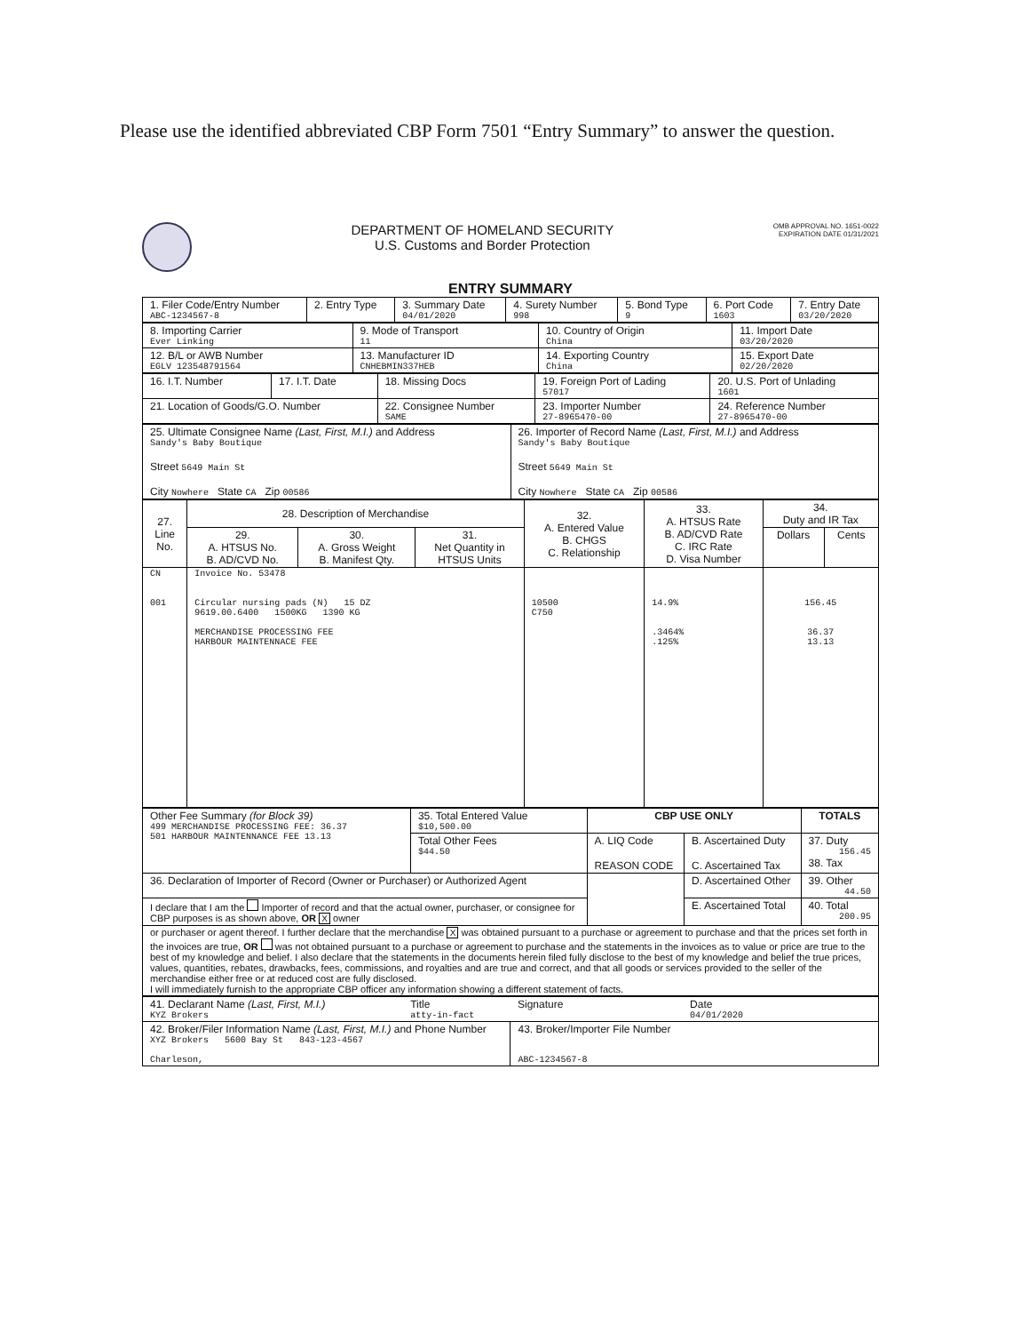Please use the identified abbreviated CBP Form 7501 “Entry Summary” to answer the question.
DEPARTMENT OF HOMELAND SECURITY
U.S. Customs and Border Protection
OMB APPROVAL NO. 1651-0022
EXPIRATION DATE 01/31/2021
ENTRY SUMMARY
| 1. Filer Code/Entry Number ABC-1234567-8 | 2. Entry Type | 3. Summary Date 04/01/2020 | 4. Surety Number 998 | 5. Bond Type 9 | 6. Port Code 1603 | 7. Entry Date 03/20/2020 |
| 8. Importing Carrier Ever Linking | 9. Mode of Transport 11 | 10. Country of Origin China | 11. Import Date 03/20/2020 |
| 12. B/L or AWB Number EGLV 123548791564 | 13. Manufacturer ID CNHEBMIN337HEB | 14. Exporting Country China | 15. Export Date 02/20/2020 |
| 16. I.T. Number | 17. I.T. Date | 18. Missing Docs | 19. Foreign Port of Lading 57017 | 20. U.S. Port of Unlading 1601 |
| 21. Location of Goods/G.O. Number | | 22. Consignee Number SAME | 23. Importer Number 27-8965470-00 | 24. Reference Number 27-8965470-00 |
| 25. Ultimate Consignee Name (Last, First, M.I.) and Address Sandy's Baby Boutique Street 5649 Main St City Nowhere State CA Zip 00586 | 26. Importer of Record Name (Last, First, M.I.) and Address Sandy's Baby Boutique Street 5649 Main St City Nowhere State CA Zip 00586 |
| 27. Line No. | 28. Description of Merchandise | | | 32. A. Entered Value B. CHGS C. Relationship | 33. A. HTSUS Rate B. AD/CVD Rate C. IRC Rate D. Visa Number | 34. Duty and IR Tax | |
| --- | --- | --- | --- | --- | --- | --- | --- |
| | 29. A. HTSUS No. B. AD/CVD No. | 30. A. Gross Weight B. Manifest Qty. | 31. Net Quantity in HTSUS Units | | | Dollars | Cents |
| CN 001 | Invoice No. 53478 Circular nursing pads (N) 15 DZ 9619.00.6400 1500KG 1390 KG MERCHANDISE PROCESSING FEE HARBOUR MAINTENNACE FEE | | | 10500 C750 | 14.9% .3464% .125% | 156.45 36.37 13.13 | |
| Other Fee Summary (for Block 39) 499 MERCHANDISE PROCESSING FEE: 36.37 501 HARBOUR MAINTENNANCE FEE 13.13 | 35. Total Entered Value $10,500.00 | CBP USE ONLY | | TOTALS |
| | Total Other Fees $44.50 | A. LIQ Code REASON CODE | B. Ascertained Duty C. Ascertained Tax | 37. Duty 156.45 38. Tax |
| 36. Declaration of Importer of Record (Owner or Purchaser) or Authorized Agent | | | D. Ascertained Other | 39. Other 44.50 |
| I declare that I am the Importer of record and that the actual owner, purchaser, or consignee for CBP purposes is as shown above, OR X owner | | | E. Ascertained Total | 40. Total 200.95 |
| or purchaser or agent thereof. I further declare that the merchandise X was obtained pursuant to a purchase or agreement to purchase and that the prices set forth in the invoices are true, OR was not obtained pursuant to a purchase or agreement to purchase and the statements in the invoices as to value or price are true to the best of my knowledge and belief. I also declare that the statements in the documents herein filed fully disclose to the best of my knowledge and belief the true prices, values, quantities, rebates, drawbacks, fees, commissions, and royalties and are true and correct, and that all goods or services provided to the seller of the merchandise either free or at reduced cost are fully disclosed. I will immediately furnish to the appropriate CBP officer any information showing a different statement of facts. | | | | |
| 41. Declarant Name (Last, First, M.I.) KYZ Brokers | Title atty-in-fact | Signature | Date 04/01/2020 |
| 42. Broker/Filer Information Name (Last, First, M.I.) and Phone Number XYZ Brokers 5600 Bay St 843-123-4567 Charleson, | | 43. Broker/Importer File Number ABC-1234567-8 | |